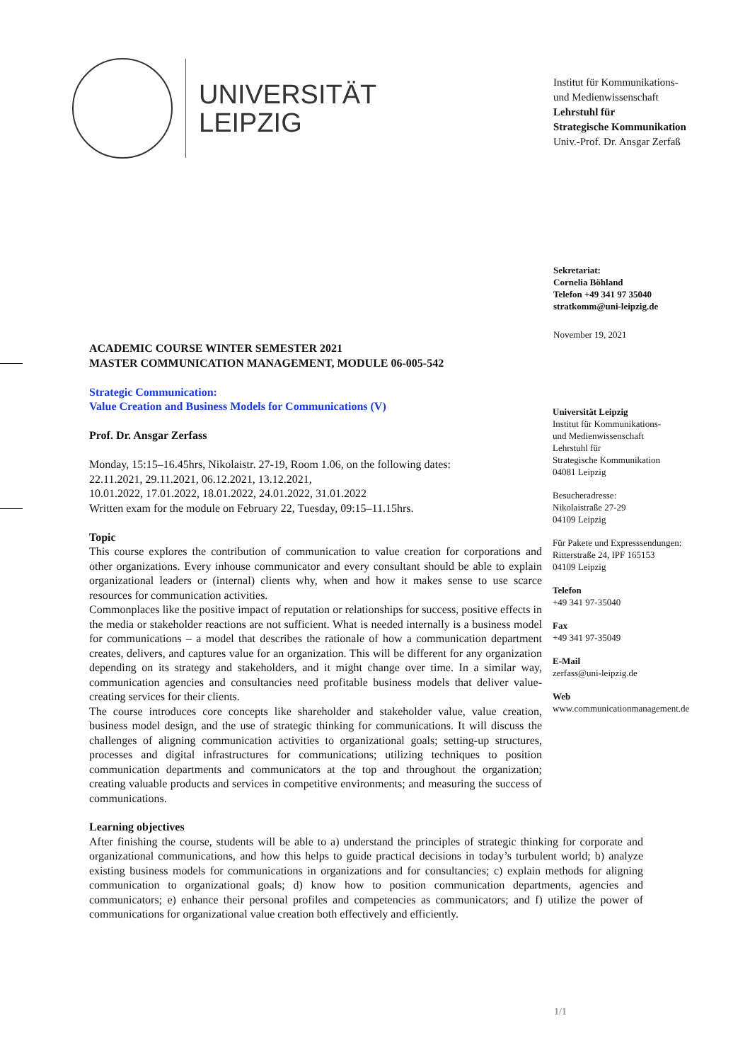UNIVERSITÄT
LEIPZIG
Institut für Kommunikations-
und Medienwissenschaft
Lehrstuhl für
Strategische Kommunikation
Univ.-Prof. Dr. Ansgar Zerfaß
Sekretariat:
Cornelia Böhland
Telefon +49 341 97 35040
stratkomm@uni-leipzig.de
November 19, 2021
ACADEMIC COURSE WINTER SEMESTER 2021
MASTER COMMUNICATION MANAGEMENT, MODULE 06-005-542
Strategic Communication:
Value Creation and Business Models for Communications (V)
Prof. Dr. Ansgar Zerfass
Monday, 15:15–16.45hrs, Nikolaistr. 27-19, Room 1.06, on the following dates:
22.11.2021, 29.11.2021, 06.12.2021, 13.12.2021,
10.01.2022, 17.01.2022, 18.01.2022, 24.01.2022, 31.01.2022
Written exam for the module on February 22, Tuesday, 09:15–11.15hrs.
Topic
This course explores the contribution of communication to value creation for corporations and other organizations. Every inhouse communicator and every consultant should be able to explain organizational leaders or (internal) clients why, when and how it makes sense to use scarce resources for communication activities.
Commonplaces like the positive impact of reputation or relationships for success, positive effects in the media or stakeholder reactions are not sufficient. What is needed internally is a business model for communications – a model that describes the rationale of how a communication department creates, delivers, and captures value for an organization. This will be different for any organization depending on its strategy and stakeholders, and it might change over time. In a similar way, communication agencies and consultancies need profitable business models that deliver value-creating services for their clients.
The course introduces core concepts like shareholder and stakeholder value, value creation, business model design, and the use of strategic thinking for communications. It will discuss the challenges of aligning communication activities to organizational goals; setting-up structures, processes and digital infrastructures for communications; utilizing techniques to position communication departments and communicators at the top and throughout the organization; creating valuable products and services in competitive environments; and measuring the success of communications.
Universität Leipzig
Institut für Kommunikations-
und Medienwissenschaft
Lehrstuhl für
Strategische Kommunikation
04081 Leipzig
Besucheradresse:
Nikolaistraße 27-29
04109 Leipzig
Für Pakete und Expresssendungen:
Ritterstraße 24, IPF 165153
04109 Leipzig
Telefon
+49 341 97-35040
Fax
+49 341 97-35049
E-Mail
zerfass@uni-leipzig.de
Web
www.communicationmanagement.de
Learning objectives
After finishing the course, students will be able to a) understand the principles of strategic thinking for corporate and organizational communications, and how this helps to guide practical decisions in today’s turbulent world; b) analyze existing business models for communications in organizations and for consultancies; c) explain methods for aligning communication to organizational goals; d) know how to position communication departments, agencies and communicators; e) enhance their personal profiles and competencies as communicators; and f) utilize the power of communications for organizational value creation both effectively and efficiently.
1/1